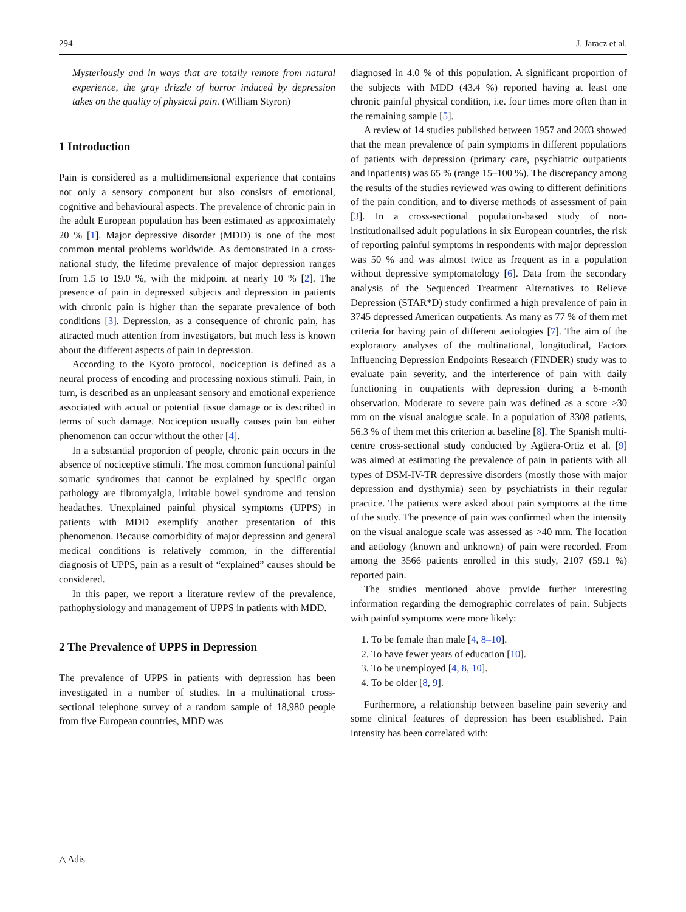294 J. Jaracz et al.
Mysteriously and in ways that are totally remote from natural experience, the gray drizzle of horror induced by depression takes on the quality of physical pain. (William Styron)
1 Introduction
Pain is considered as a multidimensional experience that contains not only a sensory component but also consists of emotional, cognitive and behavioural aspects. The prevalence of chronic pain in the adult European population has been estimated as approximately 20 % [1]. Major depressive disorder (MDD) is one of the most common mental problems worldwide. As demonstrated in a cross-national study, the lifetime prevalence of major depression ranges from 1.5 to 19.0 %, with the midpoint at nearly 10 % [2]. The presence of pain in depressed subjects and depression in patients with chronic pain is higher than the separate prevalence of both conditions [3]. Depression, as a consequence of chronic pain, has attracted much attention from investigators, but much less is known about the different aspects of pain in depression.
According to the Kyoto protocol, nociception is defined as a neural process of encoding and processing noxious stimuli. Pain, in turn, is described as an unpleasant sensory and emotional experience associated with actual or potential tissue damage or is described in terms of such damage. Nociception usually causes pain but either phenomenon can occur without the other [4].
In a substantial proportion of people, chronic pain occurs in the absence of nociceptive stimuli. The most common functional painful somatic syndromes that cannot be explained by specific organ pathology are fibromyalgia, irritable bowel syndrome and tension headaches. Unexplained painful physical symptoms (UPPS) in patients with MDD exemplify another presentation of this phenomenon. Because comorbidity of major depression and general medical conditions is relatively common, in the differential diagnosis of UPPS, pain as a result of “explained” causes should be considered.
In this paper, we report a literature review of the prevalence, pathophysiology and management of UPPS in patients with MDD.
2 The Prevalence of UPPS in Depression
The prevalence of UPPS in patients with depression has been investigated in a number of studies. In a multinational cross-sectional telephone survey of a random sample of 18,980 people from five European countries, MDD was
diagnosed in 4.0 % of this population. A significant proportion of the subjects with MDD (43.4 %) reported having at least one chronic painful physical condition, i.e. four times more often than in the remaining sample [5].
A review of 14 studies published between 1957 and 2003 showed that the mean prevalence of pain symptoms in different populations of patients with depression (primary care, psychiatric outpatients and inpatients) was 65 % (range 15–100 %). The discrepancy among the results of the studies reviewed was owing to different definitions of the pain condition, and to diverse methods of assessment of pain [3]. In a cross-sectional population-based study of non-institutionalised adult populations in six European countries, the risk of reporting painful symptoms in respondents with major depression was 50 % and was almost twice as frequent as in a population without depressive symptomatology [6]. Data from the secondary analysis of the Sequenced Treatment Alternatives to Relieve Depression (STAR*D) study confirmed a high prevalence of pain in 3745 depressed American outpatients. As many as 77 % of them met criteria for having pain of different aetiologies [7]. The aim of the exploratory analyses of the multinational, longitudinal, Factors Influencing Depression Endpoints Research (FINDER) study was to evaluate pain severity, and the interference of pain with daily functioning in outpatients with depression during a 6-month observation. Moderate to severe pain was defined as a score >30 mm on the visual analogue scale. In a population of 3308 patients, 56.3 % of them met this criterion at baseline [8]. The Spanish multi-centre cross-sectional study conducted by Agüera-Ortiz et al. [9] was aimed at estimating the prevalence of pain in patients with all types of DSM-IV-TR depressive disorders (mostly those with major depression and dysthymia) seen by psychiatrists in their regular practice. The patients were asked about pain symptoms at the time of the study. The presence of pain was confirmed when the intensity on the visual analogue scale was assessed as >40 mm. The location and aetiology (known and unknown) of pain were recorded. From among the 3566 patients enrolled in this study, 2107 (59.1 %) reported pain.
The studies mentioned above provide further interesting information regarding the demographic correlates of pain. Subjects with painful symptoms were more likely:
1. To be female than male [4, 8–10].
2. To have fewer years of education [10].
3. To be unemployed [4, 8, 10].
4. To be older [8, 9].
Furthermore, a relationship between baseline pain severity and some clinical features of depression has been established. Pain intensity has been correlated with:
△ Adis